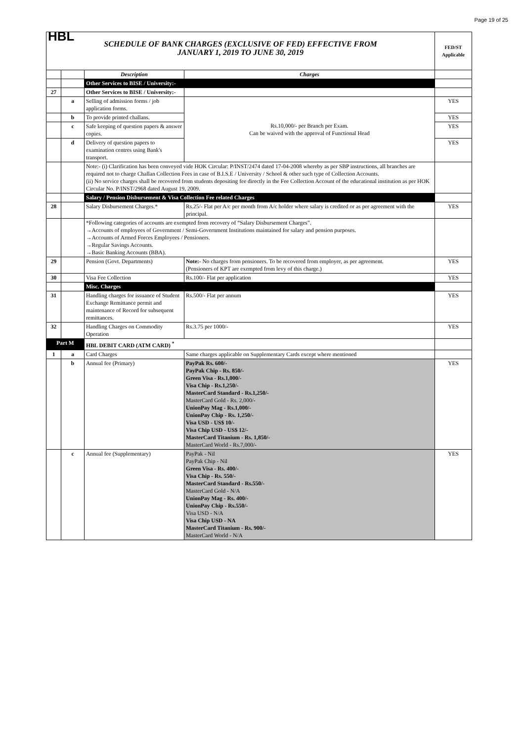Page 19 of 25
| HBL SCHEDULE OF BANK CHARGES (EXCLUSIVE OF FED) EFFECTIVE FROM JANUARY 1, 2019 TO JUNE 30, 2019 | | | | FED/ST Applicable |
| | | Description | Charges | |
| | | Other Services to BISE / University:- | | |
| 27 | | Other Services to BISE / University:- | | |
| | a | Selling of admission forms / job application forms. | Rs.10,000/- per Branch per Exam. Can be waived with the approval of Functional Head | YES |
| | b | To provide printed challans. | | YES |
| | c | Safe keeping of question papers & answer copies. | | YES |
| | d | Delivery of question papers to examination centres using Bank's transport. | | YES |
| | | Note:- (i) Clarification has been conveyed vide HOK Circular: P/INST/2474 dated 17-04-2008 whereby as per SBP instructions, all branches are required not to charge Challan Collection Fees in case of B.I.S.E / University / School & other such type of Collection Accounts. (ii) No service charges shall be recovered from students depositing fee directly in the Fee Collection Account of the educational institution as per HOK Circular No. P/INST/2968 dated August 19, 2009. | | |
| | | Salary / Pension Disbursement & Visa Collection Fee related Charges | | |
| 28 | | Salary Disbursement Charges.* | Rs.25/- Flat per A/c per month from A/c holder where salary is credited or as per agreement with the principal. | YES |
| | | *Following categories of accounts are exempted from recovery of “Salary Disbursement Charges”. →Accounts of employees of Government / Semi-Government Institutions maintained for salary and pension purposes. →Accounts of Armed Forces Employees / Pensioners. →Regular Savings Accounts. →Basic Banking Accounts (BBA). | | |
| 29 | | Pension (Govt. Departments) | Note:- No charges from pensioners. To be recovered from employer, as per agreement. (Pensioners of KPT are exempted from levy of this charge.) | YES |
| 30 | | Visa Fee Collection | Rs.100/- Flat per application | YES |
| | | Misc. Charges | | |
| 31 | | Handling charges for issuance of Student Exchange Remittance permit and maintenance of Record for subsequent remittances. | Rs.500/- Flat per annum | YES |
| 32 | | Handling Charges on Commodity Operation | Rs.3.75 per 1000/- | YES |
| Part M | | HBL DEBIT CARD (ATM CARD) <sup>*</sup> | | |
| 1 | a | Card Charges | Same charges applicable on Supplementary Cards except where mentioned | |
| | b | Annual fee (Primary) | PayPak Rs. 600/- PayPak Chip - Rs. 850/- Green Visa - Rs.1,000/- Visa Chip - Rs.1,250/- MasterCard Standard - Rs.1,250/- MasterCard Gold - Rs. 2,000/- UnionPay Mag - Rs.1,000/- UnionPay Chip - Rs. 1,250/- Visa USD - US$ 10/- Visa Chip USD - US$ 12/- MasterCard Titanium - Rs. 1,850/- MasterCard World - Rs.7,000/- | YES |
| | c | Annual fee (Supplementary) | PayPak - Nil PayPak Chip - Nil Green Visa - Rs. 400/- Visa Chip - Rs. 550/- MasterCard Standard - Rs.550/- MasterCard Gold - N/A UnionPay Mag - Rs. 400/- UnionPay Chip - Rs.550/- Visa USD - N/A Visa Chip USD - NA MasterCard Titanium - Rs. 900/- MasterCard World - N/A | YES |